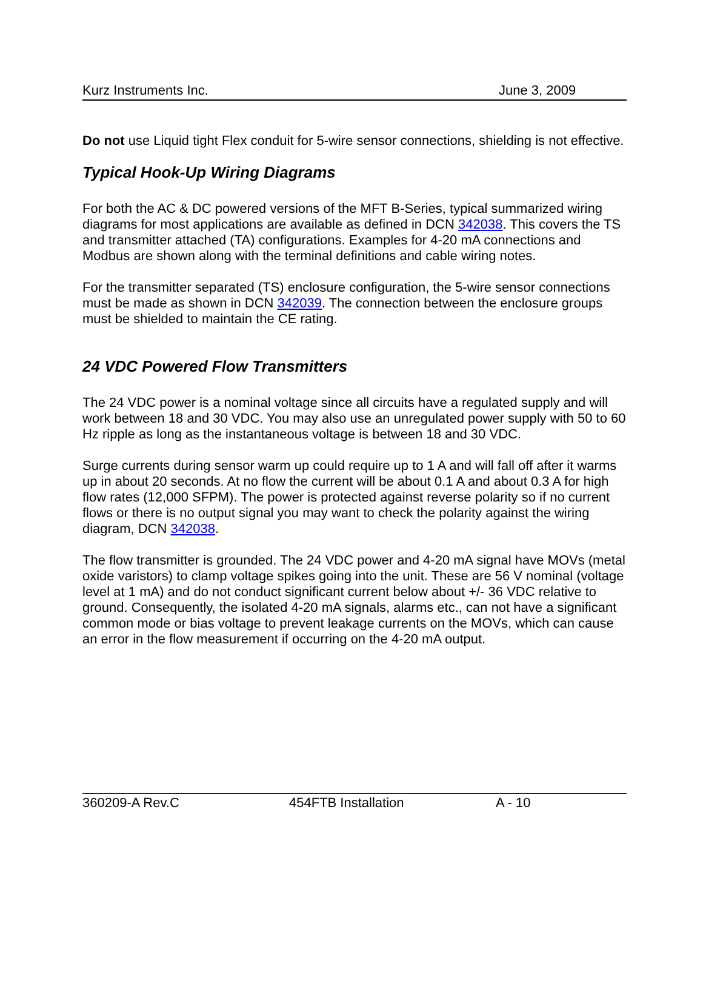Kurz Instruments Inc. June 3, 2009
Do not use Liquid tight Flex conduit for 5-wire sensor connections, shielding is not effective.
Typical Hook-Up Wiring Diagrams
For both the AC & DC powered versions of the MFT B-Series, typical summarized wiring diagrams for most applications are available as defined in DCN 342038. This covers the TS and transmitter attached (TA) configurations. Examples for 4-20 mA connections and Modbus are shown along with the terminal definitions and cable wiring notes.
For the transmitter separated (TS) enclosure configuration, the 5-wire sensor connections must be made as shown in DCN 342039. The connection between the enclosure groups must be shielded to maintain the CE rating.
24 VDC Powered Flow Transmitters
The 24 VDC power is a nominal voltage since all circuits have a regulated supply and will work between 18 and 30 VDC. You may also use an unregulated power supply with 50 to 60 Hz ripple as long as the instantaneous voltage is between 18 and 30 VDC.
Surge currents during sensor warm up could require up to 1 A and will fall off after it warms up in about 20 seconds. At no flow the current will be about 0.1 A and about 0.3 A for high flow rates (12,000 SFPM). The power is protected against reverse polarity so if no current flows or there is no output signal you may want to check the polarity against the wiring diagram, DCN 342038.
The flow transmitter is grounded. The 24 VDC power and 4-20 mA signal have MOVs (metal oxide varistors) to clamp voltage spikes going into the unit. These are 56 V nominal (voltage level at 1 mA) and do not conduct significant current below about +/- 36 VDC relative to ground. Consequently, the isolated 4-20 mA signals, alarms etc., can not have a significant common mode or bias voltage to prevent leakage currents on the MOVs, which can cause an error in the flow measurement if occurring on the 4-20 mA output.
360209-A Rev.C 454FTB Installation A - 10